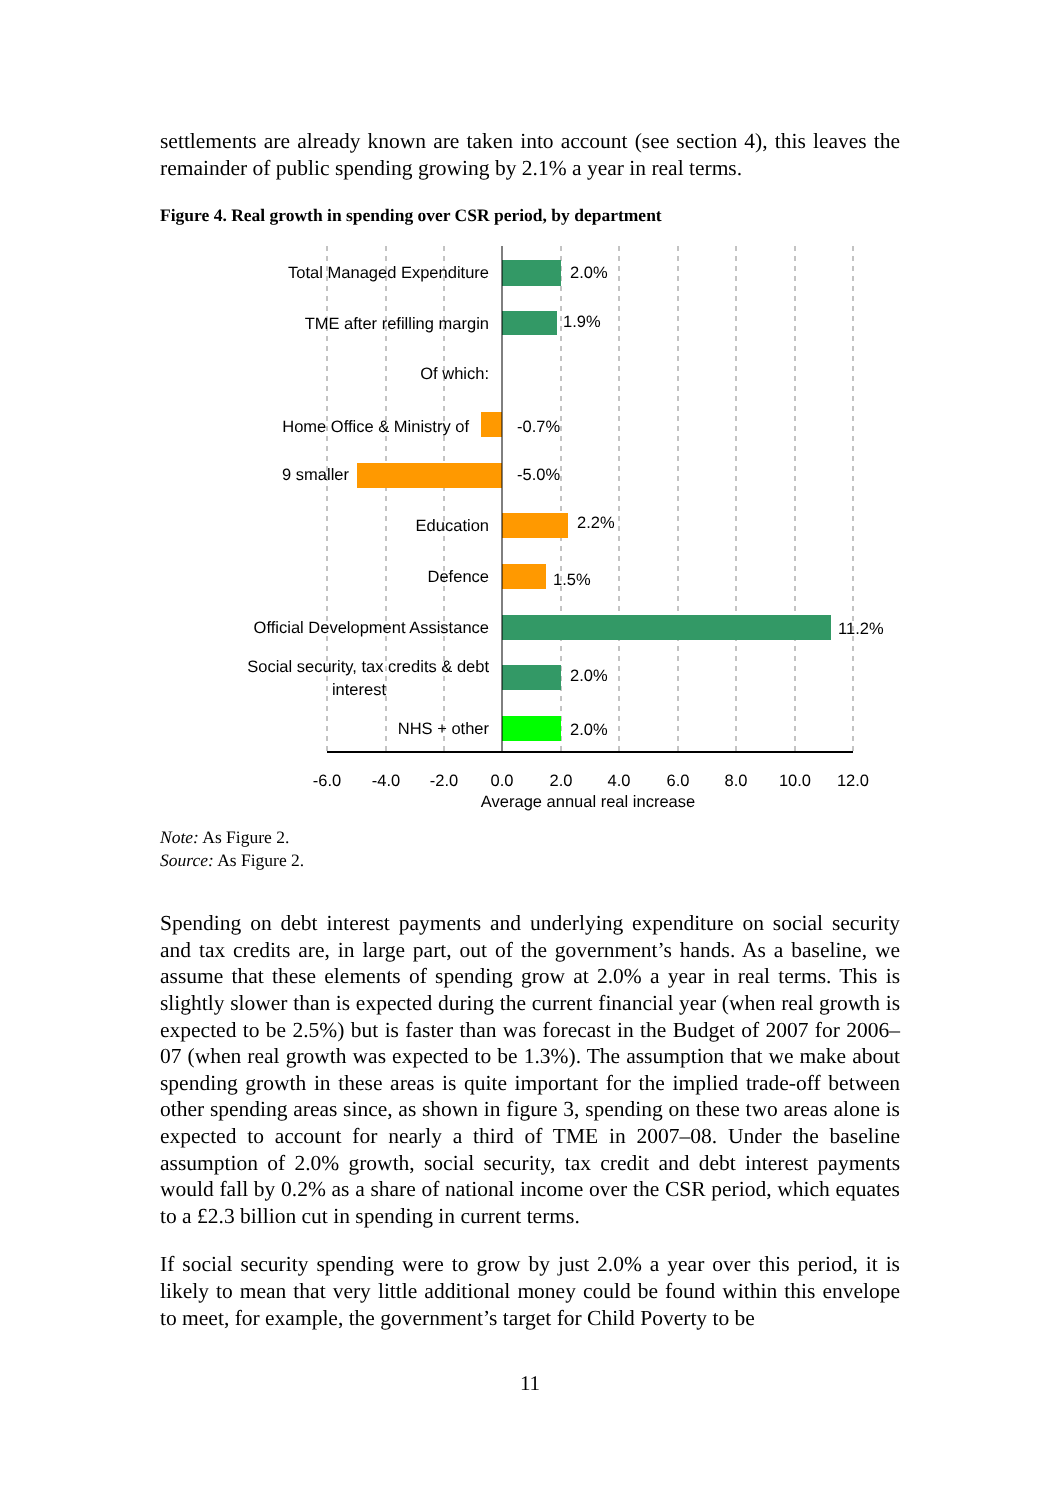settlements are already known are taken into account (see section 4), this leaves the remainder of public spending growing by 2.1% a year in real terms.
Figure 4. Real growth in spending over CSR period, by department
Total Managed Expenditure
TME after refilling margin
Of which:
Home Office & Ministry of
9 smaller
Education
Defence
Official Development Assistance
Social security, tax credits & debt
interest
NHS + other
2.0%
1.9%
-0.7%
-5.0%
2.2%
1.5%
11.2%
2.0%
2.0%
-6.0
-4.0
-2.0
0.0
2.0
4.0
6.0
8.0
10.0
12.0
Average annual real increase
Note: As Figure 2.
Source: As Figure 2.
Spending on debt interest payments and underlying expenditure on social security and tax credits are, in large part, out of the government’s hands. As a baseline, we assume that these elements of spending grow at 2.0% a year in real terms. This is slightly slower than is expected during the current financial year (when real growth is expected to be 2.5%) but is faster than was forecast in the Budget of 2007 for 2006–07 (when real growth was expected to be 1.3%). The assumption that we make about spending growth in these areas is quite important for the implied trade-off between other spending areas since, as shown in figure 3, spending on these two areas alone is expected to account for nearly a third of TME in 2007–08. Under the baseline assumption of 2.0% growth, social security, tax credit and debt interest payments would fall by 0.2% as a share of national income over the CSR period, which equates to a £2.3 billion cut in spending in current terms.
If social security spending were to grow by just 2.0% a year over this period, it is likely to mean that very little additional money could be found within this envelope to meet, for example, the government’s target for Child Poverty to be
11